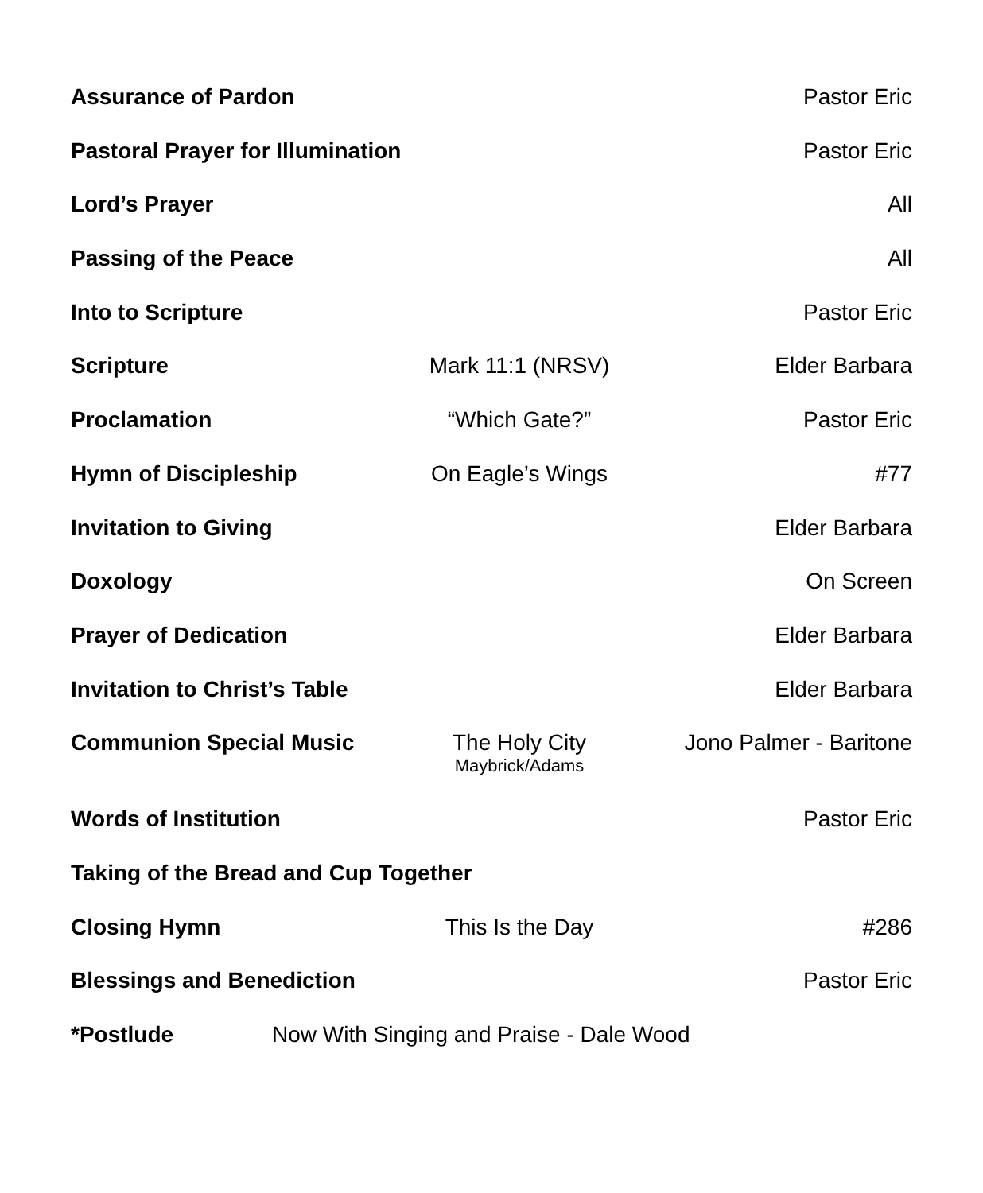Assurance of Pardon Pastor Eric
Pastoral Prayer for Illumination Pastor Eric
Lord’s Prayer All
Passing of the Peace All
Into to Scripture Pastor Eric
Scripture Mark 11:1 (NRSV) Elder Barbara
Proclamation “Which Gate?” Pastor Eric
Hymn of Discipleship On Eagle’s Wings #77
Invitation to Giving Elder Barbara
Doxology On Screen
Prayer of Dedication Elder Barbara
Invitation to Christ’s Table Elder Barbara
Communion Special Music The Holy City
Maybrick/Adams Jono Palmer - Baritone
Words of Institution Pastor Eric
Taking of the Bread and Cup Together
Closing Hymn This Is the Day #286
Blessings and Benediction Pastor Eric
*Postlude Now With Singing and Praise - Dale Wood